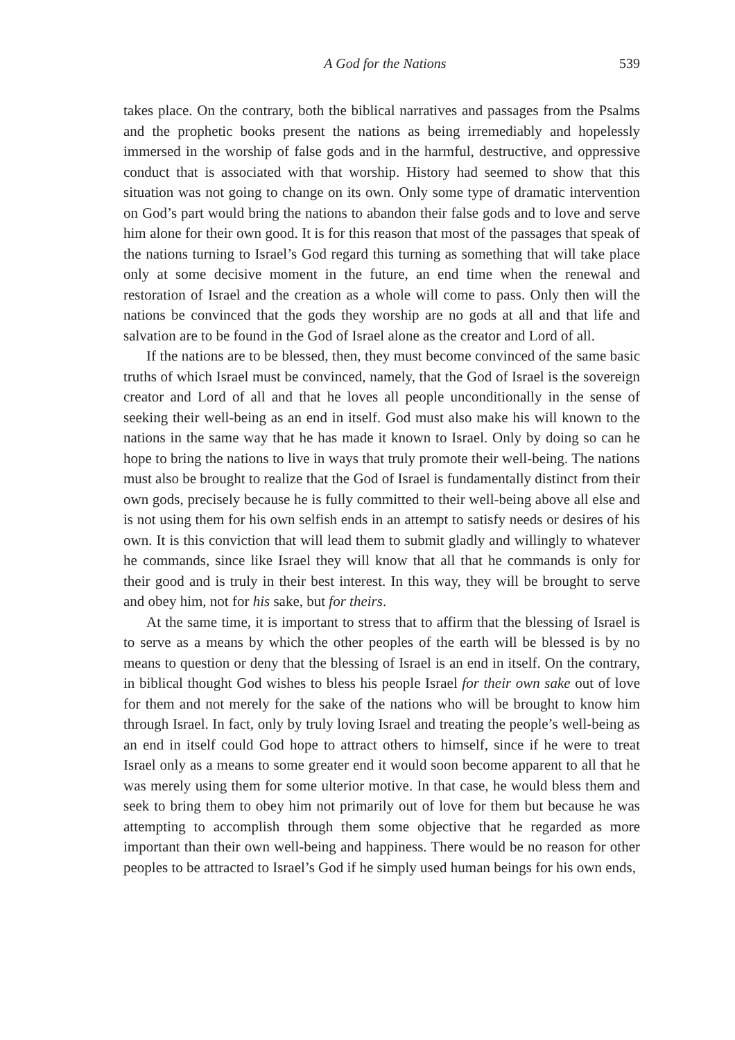A God for the Nations 539
takes place. On the contrary, both the biblical narratives and passages from the Psalms and the prophetic books present the nations as being irremediably and hopelessly immersed in the worship of false gods and in the harmful, destructive, and oppressive conduct that is associated with that worship. History had seemed to show that this situation was not going to change on its own. Only some type of dramatic intervention on God’s part would bring the nations to abandon their false gods and to love and serve him alone for their own good. It is for this reason that most of the passages that speak of the nations turning to Israel’s God regard this turning as something that will take place only at some decisive moment in the future, an end time when the renewal and restoration of Israel and the creation as a whole will come to pass. Only then will the nations be convinced that the gods they worship are no gods at all and that life and salvation are to be found in the God of Israel alone as the creator and Lord of all.
If the nations are to be blessed, then, they must become convinced of the same basic truths of which Israel must be convinced, namely, that the God of Israel is the sovereign creator and Lord of all and that he loves all people unconditionally in the sense of seeking their well-being as an end in itself. God must also make his will known to the nations in the same way that he has made it known to Israel. Only by doing so can he hope to bring the nations to live in ways that truly promote their well-being. The nations must also be brought to realize that the God of Israel is fundamentally distinct from their own gods, precisely because he is fully committed to their well-being above all else and is not using them for his own selfish ends in an attempt to satisfy needs or desires of his own. It is this conviction that will lead them to submit gladly and willingly to whatever he commands, since like Israel they will know that all that he commands is only for their good and is truly in their best interest. In this way, they will be brought to serve and obey him, not for his sake, but for theirs.
At the same time, it is important to stress that to affirm that the blessing of Israel is to serve as a means by which the other peoples of the earth will be blessed is by no means to question or deny that the blessing of Israel is an end in itself. On the contrary, in biblical thought God wishes to bless his people Israel for their own sake out of love for them and not merely for the sake of the nations who will be brought to know him through Israel. In fact, only by truly loving Israel and treating the people’s well-being as an end in itself could God hope to attract others to himself, since if he were to treat Israel only as a means to some greater end it would soon become apparent to all that he was merely using them for some ulterior motive. In that case, he would bless them and seek to bring them to obey him not primarily out of love for them but because he was attempting to accomplish through them some objective that he regarded as more important than their own well-being and happiness. There would be no reason for other peoples to be attracted to Israel’s God if he simply used human beings for his own ends,